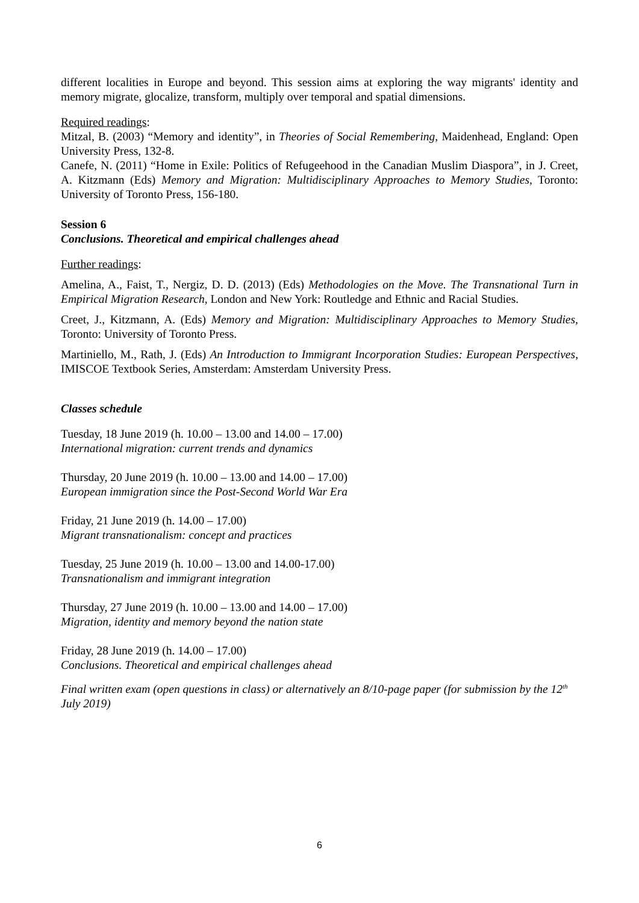different localities in Europe and beyond. This session aims at exploring the way migrants' identity and memory migrate, glocalize, transform, multiply over temporal and spatial dimensions.
Required readings:
Mitzal, B. (2003) “Memory and identity”, in Theories of Social Remembering, Maidenhead, England: Open University Press, 132-8.
Canefe, N. (2011) “Home in Exile: Politics of Refugeehood in the Canadian Muslim Diaspora”, in J. Creet, A. Kitzmann (Eds) Memory and Migration: Multidisciplinary Approaches to Memory Studies, Toronto: University of Toronto Press, 156-180.
Session 6
Conclusions. Theoretical and empirical challenges ahead
Further readings:
Amelina, A., Faist, T., Nergiz, D. D. (2013) (Eds) Methodologies on the Move. The Transnational Turn in Empirical Migration Research, London and New York: Routledge and Ethnic and Racial Studies.
Creet, J., Kitzmann, A. (Eds) Memory and Migration: Multidisciplinary Approaches to Memory Studies, Toronto: University of Toronto Press.
Martiniello, M., Rath, J. (Eds) An Introduction to Immigrant Incorporation Studies: European Perspectives, IMISCOE Textbook Series, Amsterdam: Amsterdam University Press.
Classes schedule
Tuesday, 18 June 2019 (h. 10.00 – 13.00 and 14.00 – 17.00)
International migration: current trends and dynamics
Thursday, 20 June 2019 (h. 10.00 – 13.00 and 14.00 – 17.00)
European immigration since the Post-Second World War Era
Friday, 21 June 2019 (h. 14.00 – 17.00)
Migrant transnationalism: concept and practices
Tuesday, 25 June 2019 (h. 10.00 – 13.00 and 14.00-17.00)
Transnationalism and immigrant integration
Thursday, 27 June 2019 (h. 10.00 – 13.00 and 14.00 – 17.00)
Migration, identity and memory beyond the nation state
Friday, 28 June 2019 (h. 14.00 – 17.00)
Conclusions. Theoretical and empirical challenges ahead
Final written exam (open questions in class) or alternatively an 8/10-page paper (for submission by the 12<sup>th</sup> July 2019)
6